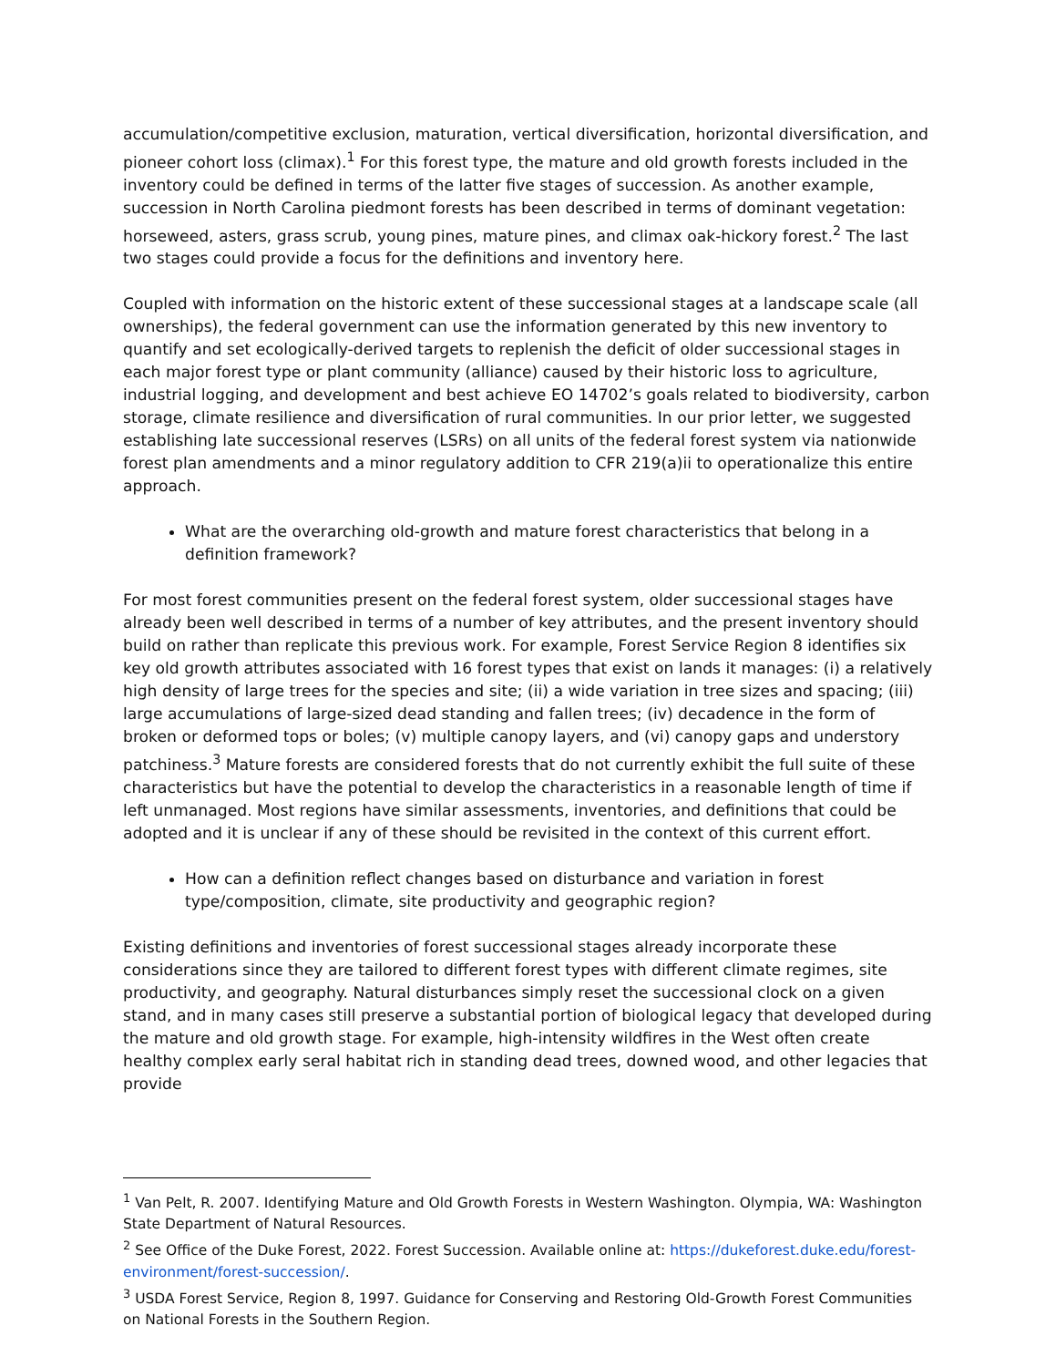accumulation/competitive exclusion, maturation, vertical diversification, horizontal diversification, and pioneer cohort loss (climax).<sup>1</sup> For this forest type, the mature and old growth forests included in the inventory could be defined in terms of the latter five stages of succession. As another example, succession in North Carolina piedmont forests has been described in terms of dominant vegetation: horseweed, asters, grass scrub, young pines, mature pines, and climax oak-hickory forest.<sup>2</sup> The last two stages could provide a focus for the definitions and inventory here.
Coupled with information on the historic extent of these successional stages at a landscape scale (all ownerships), the federal government can use the information generated by this new inventory to quantify and set ecologically-derived targets to replenish the deficit of older successional stages in each major forest type or plant community (alliance) caused by their historic loss to agriculture, industrial logging, and development and best achieve EO 14702’s goals related to biodiversity, carbon storage, climate resilience and diversification of rural communities. In our prior letter, we suggested establishing late successional reserves (LSRs) on all units of the federal forest system via nationwide forest plan amendments and a minor regulatory addition to CFR 219(a)ii to operationalize this entire approach.
What are the overarching old-growth and mature forest characteristics that belong in a definition framework?
For most forest communities present on the federal forest system, older successional stages have already been well described in terms of a number of key attributes, and the present inventory should build on rather than replicate this previous work. For example, Forest Service Region 8 identifies six key old growth attributes associated with 16 forest types that exist on lands it manages: (i) a relatively high density of large trees for the species and site; (ii) a wide variation in tree sizes and spacing; (iii) large accumulations of large-sized dead standing and fallen trees; (iv) decadence in the form of broken or deformed tops or boles; (v) multiple canopy layers, and (vi) canopy gaps and understory patchiness.<sup>3</sup> Mature forests are considered forests that do not currently exhibit the full suite of these characteristics but have the potential to develop the characteristics in a reasonable length of time if left unmanaged. Most regions have similar assessments, inventories, and definitions that could be adopted and it is unclear if any of these should be revisited in the context of this current effort.
How can a definition reflect changes based on disturbance and variation in forest type/composition, climate, site productivity and geographic region?
Existing definitions and inventories of forest successional stages already incorporate these considerations since they are tailored to different forest types with different climate regimes, site productivity, and geography. Natural disturbances simply reset the successional clock on a given stand, and in many cases still preserve a substantial portion of biological legacy that developed during the mature and old growth stage. For example, high-intensity wildfires in the West often create healthy complex early seral habitat rich in standing dead trees, downed wood, and other legacies that provide
<sup>1</sup> Van Pelt, R. 2007. Identifying Mature and Old Growth Forests in Western Washington. Olympia, WA: Washington State Department of Natural Resources.
<sup>2</sup> See Office of the Duke Forest, 2022. Forest Succession. Available online at: https://dukeforest.duke.edu/forest-environment/forest-succession/.
<sup>3</sup> USDA Forest Service, Region 8, 1997. Guidance for Conserving and Restoring Old-Growth Forest Communities on National Forests in the Southern Region.